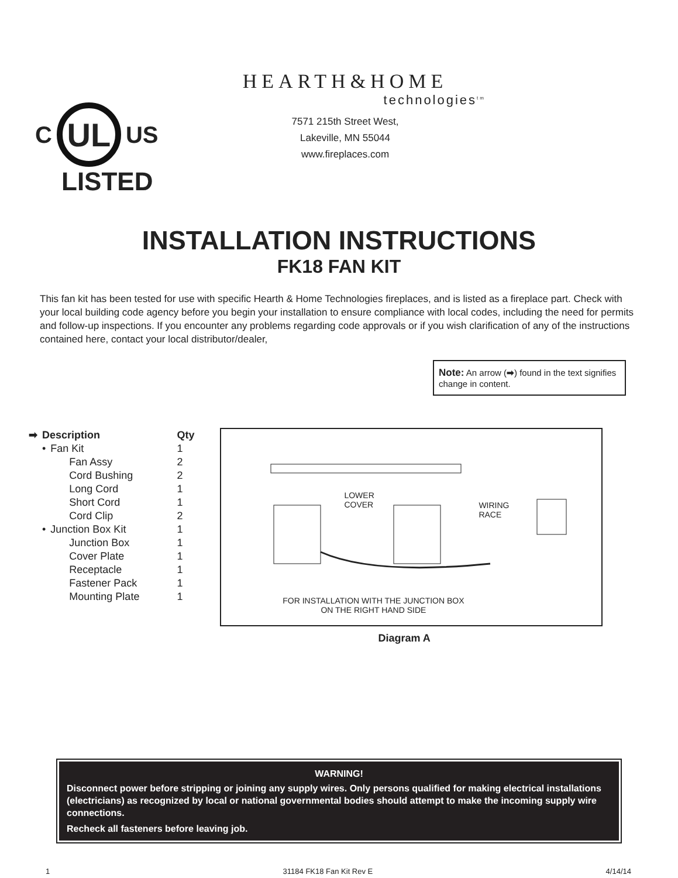C
UL
US
LISTED
HEARTH&HOME
technologies<sup>tm</sup>
7571 215th Street West,
Lakeville, MN 55044
www.fireplaces.com
INSTALLATION INSTRUCTIONS
FK18 FAN KIT
This fan kit has been tested for use with specific Hearth & Home Technologies fireplaces, and is listed as a fireplace part. Check with your local building code agency before you begin your installation to ensure compliance with local codes, including the need for permits and follow-up inspections. If you encounter any problems regarding code approvals or if you wish clarification of any of the instructions contained here, contact your local distributor/dealer,
Note: An arrow (➡) found in the text signifies change in content.
| ➡ | Description | | Qty |
| --- | --- | --- | --- |
| | • | Fan Kit | 1 |
| | | Fan Assy | 2 |
| | | Cord Bushing | 2 |
| | | Long Cord | 1 |
| | | Short Cord | 1 |
| | | Cord Clip | 2 |
| | • | Junction Box Kit | 1 |
| | | Junction Box | 1 |
| | | Cover Plate | 1 |
| | | Receptacle | 1 |
| | | Fastener Pack | 1 |
| | | Mounting Plate | 1 |
LOWER
COVER
WIRING
RACE
FOR INSTALLATION WITH THE JUNCTION BOX ON THE RIGHT HAND SIDE
Diagram A
WARNING!
Disconnect power before stripping or joining any supply wires. Only persons qualified for making electrical installations (electricians) as recognized by local or national governmental bodies should attempt to make the incoming supply wire connections.
Recheck all fasteners before leaving job.
1 31184 FK18 Fan Kit Rev E 4/14/14